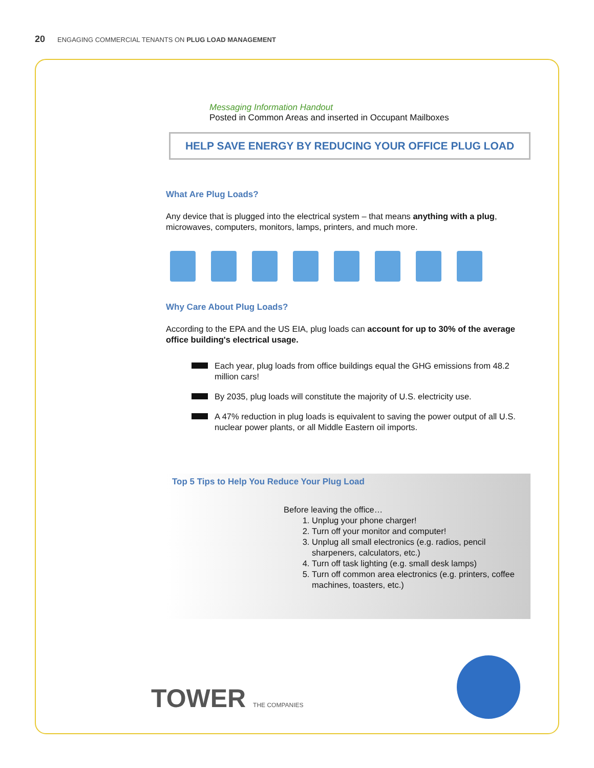20 ENGAGING COMMERCIAL TENANTS ON PLUG LOAD MANAGEMENT
Messaging Information Handout
Posted in Common Areas and inserted in Occupant Mailboxes
HELP SAVE ENERGY BY REDUCING YOUR OFFICE PLUG LOAD
What Are Plug Loads?
Any device that is plugged into the electrical system – that means anything with a plug, microwaves, computers, monitors, lamps, printers, and much more.
Why Care About Plug Loads?
According to the EPA and the US EIA, plug loads can account for up to 30% of the average office building's electrical usage.
Each year, plug loads from office buildings equal the GHG emissions from 48.2 million cars!
By 2035, plug loads will constitute the majority of U.S. electricity use.
A 47% reduction in plug loads is equivalent to saving the power output of all U.S. nuclear power plants, or all Middle Eastern oil imports.
Top 5 Tips to Help You Reduce Your Plug Load
Before leaving the office…
1. Unplug your phone charger!
2. Turn off your monitor and computer!
3. Unplug all small electronics (e.g. radios, pencil sharpeners, calculators, etc.)
4. Turn off task lighting (e.g. small desk lamps)
5. Turn off common area electronics (e.g. printers, coffee machines, toasters, etc.)
TOWER THE COMPANIES